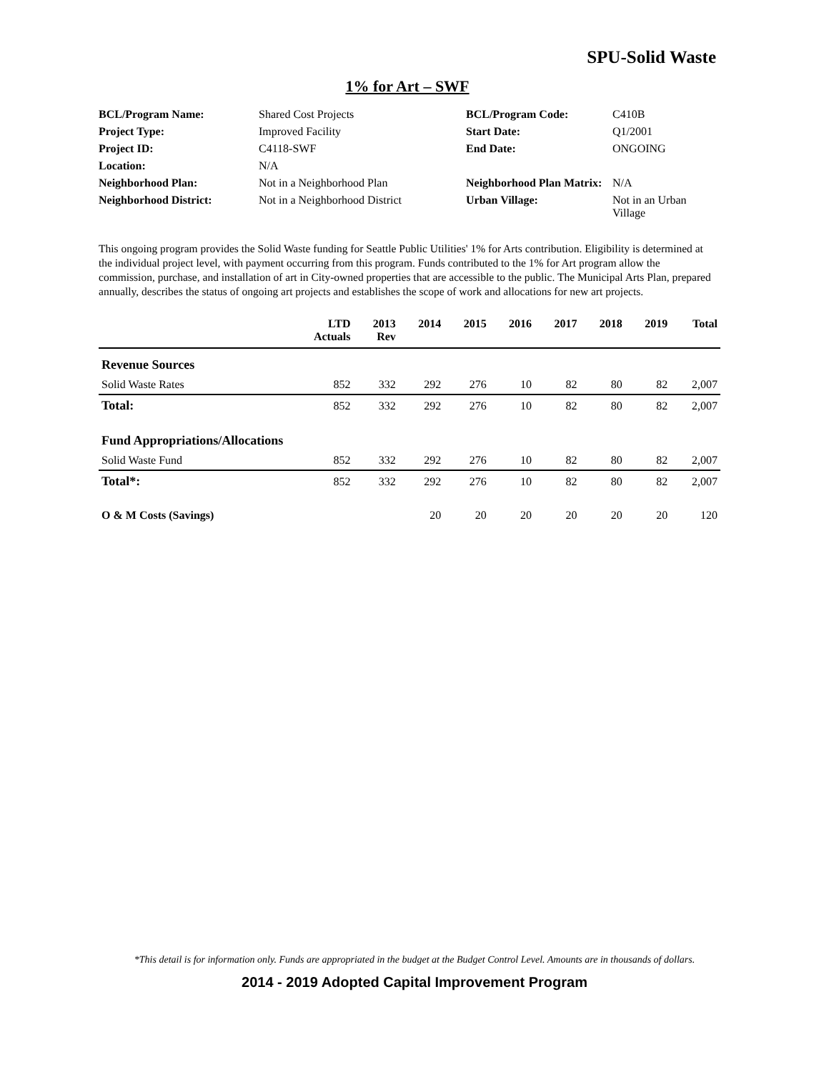SPU-Solid Waste
1% for Art – SWF
| BCL/Program Name: | Shared Cost Projects | BCL/Program Code: | C410B |
| Project Type: | Improved Facility | Start Date: | Q1/2001 |
| Project ID: | C4118-SWF | End Date: | ONGOING |
| Location: | N/A | | |
| Neighborhood Plan: | Not in a Neighborhood Plan | Neighborhood Plan Matrix: | N/A |
| Neighborhood District: | Not in a Neighborhood District | Urban Village: | Not in an Urban Village |
This ongoing program provides the Solid Waste funding for Seattle Public Utilities' 1% for Arts contribution. Eligibility is determined at the individual project level, with payment occurring from this program. Funds contributed to the 1% for Art program allow the commission, purchase, and installation of art in City-owned properties that are accessible to the public. The Municipal Arts Plan, prepared annually, describes the status of ongoing art projects and establishes the scope of work and allocations for new art projects.
| | LTD Actuals | 2013 Rev | 2014 | 2015 | 2016 | 2017 | 2018 | 2019 | Total |
| --- | --- | --- | --- | --- | --- | --- | --- | --- | --- |
| Revenue Sources | | | | | | | | | |
| Solid Waste Rates | 852 | 332 | 292 | 276 | 10 | 82 | 80 | 82 | 2,007 |
| Total: | 852 | 332 | 292 | 276 | 10 | 82 | 80 | 82 | 2,007 |
| Fund Appropriations/Allocations | | | | | | | | | |
| Solid Waste Fund | 852 | 332 | 292 | 276 | 10 | 82 | 80 | 82 | 2,007 |
| Total*: | 852 | 332 | 292 | 276 | 10 | 82 | 80 | 82 | 2,007 |
| O & M Costs (Savings) | | | 20 | 20 | 20 | 20 | 20 | 20 | 120 |
*This detail is for information only. Funds are appropriated in the budget at the Budget Control Level. Amounts are in thousands of dollars.
2014 - 2019 Adopted Capital Improvement Program